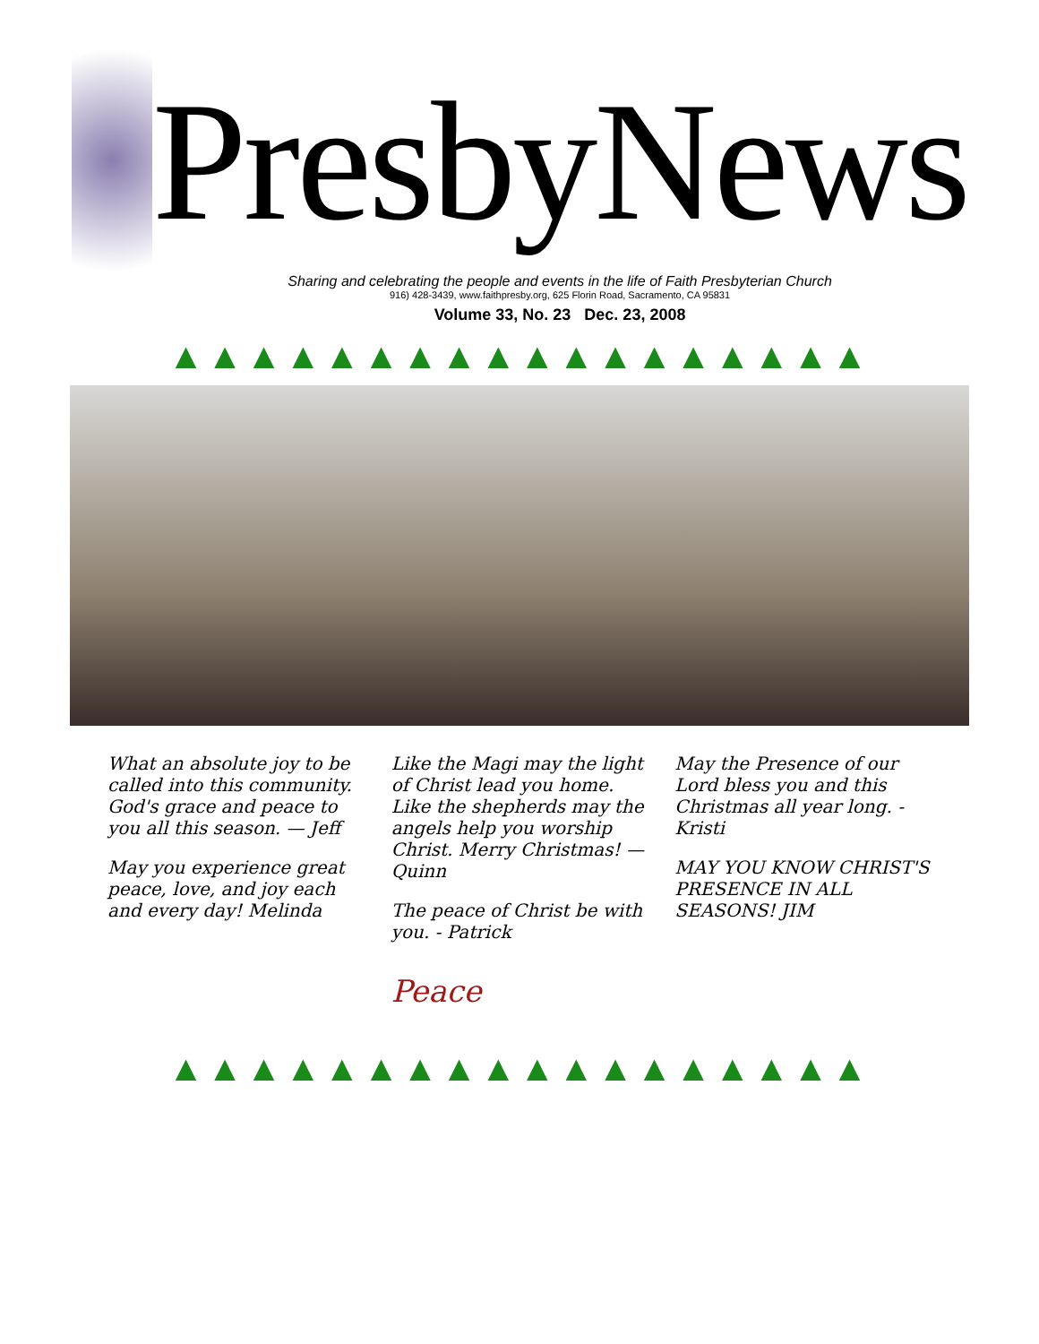PresbyNews
Sharing and celebrating the people and events in the life of Faith Presbyterian Church
916) 428-3439, www.faithpresby.org, 625 Florin Road, Sacramento, CA 95831
Volume 33, No. 23 Dec. 23, 2008
▲▲▲▲▲▲▲▲▲▲▲▲▲▲▲▲▲▲
What an absolute joy to be called into this community. God's grace and peace to you all this season. — Jeff
May you experience great peace, love, and joy each and every day! Melinda
Like the Magi may the light of Christ lead you home. Like the shepherds may the angels help you worship Christ. Merry Christmas! — Quinn
The peace of Christ be with you. - Patrick
Peace
May the Presence of our Lord bless you and this Christmas all year long. - Kristi
MAY YOU KNOW CHRIST'S PRESENCE IN ALL SEASONS! JIM
▲▲▲▲▲▲▲▲▲▲▲▲▲▲▲▲▲▲